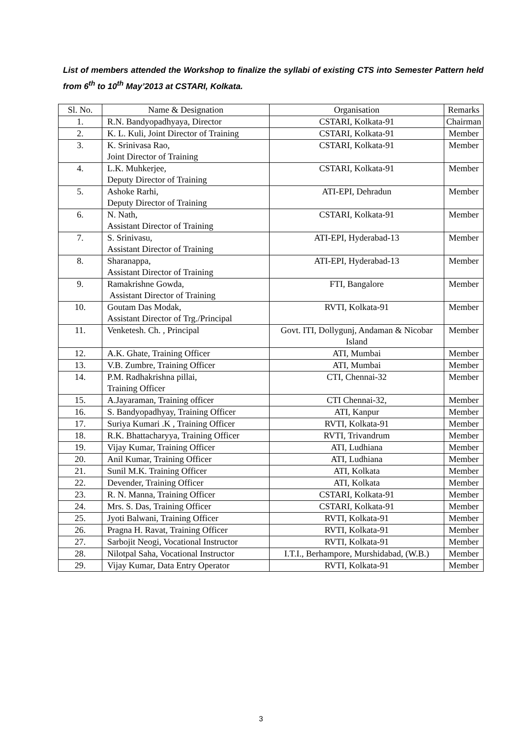List of members attended the Workshop to finalize the syllabi of existing CTS into Semester Pattern held from 6<sup>th</sup> to 10<sup>th</sup> May’2013 at CSTARI, Kolkata.
| Sl. No. | Name & Designation | Organisation | Remarks |
| --- | --- | --- | --- |
| 1. | R.N. Bandyopadhyaya, Director | CSTARI, Kolkata-91 | Chairman |
| 2. | K. L. Kuli, Joint Director of Training | CSTARI, Kolkata-91 | Member |
| 3. | K. Srinivasa Rao, Joint Director of Training | CSTARI, Kolkata-91 | Member |
| 4. | L.K. Muhkerjee, Deputy Director of Training | CSTARI, Kolkata-91 | Member |
| 5. | Ashoke Rarhi, Deputy Director of Training | ATI-EPI, Dehradun | Member |
| 6. | N. Nath, Assistant Director of Training | CSTARI, Kolkata-91 | Member |
| 7. | S. Srinivasu, Assistant Director of Training | ATI-EPI, Hyderabad-13 | Member |
| 8. | Sharanappa, Assistant Director of Training | ATI-EPI, Hyderabad-13 | Member |
| 9. | Ramakrishne Gowda, Assistant Director of Training | FTI, Bangalore | Member |
| 10. | Goutam Das Modak, Assistant Director of Trg./Principal | RVTI, Kolkata-91 | Member |
| 11. | Venketesh. Ch. , Principal | Govt. ITI, Dollygunj, Andaman & Nicobar Island | Member |
| 12. | A.K. Ghate, Training Officer | ATI, Mumbai | Member |
| 13. | V.B. Zumbre, Training Officer | ATI, Mumbai | Member |
| 14. | P.M. Radhakrishna pillai, Training Officer | CTI, Chennai-32 | Member |
| 15. | A.Jayaraman, Training officer | CTI Chennai-32, | Member |
| 16. | S. Bandyopadhyay, Training Officer | ATI, Kanpur | Member |
| 17. | Suriya Kumari .K , Training Officer | RVTI, Kolkata-91 | Member |
| 18. | R.K. Bhattacharyya, Training Officer | RVTI, Trivandrum | Member |
| 19. | Vijay Kumar, Training Officer | ATI, Ludhiana | Member |
| 20. | Anil Kumar, Training Officer | ATI, Ludhiana | Member |
| 21. | Sunil M.K. Training Officer | ATI, Kolkata | Member |
| 22. | Devender, Training Officer | ATI, Kolkata | Member |
| 23. | R. N. Manna, Training Officer | CSTARI, Kolkata-91 | Member |
| 24. | Mrs. S. Das, Training Officer | CSTARI, Kolkata-91 | Member |
| 25. | Jyoti Balwani, Training Officer | RVTI, Kolkata-91 | Member |
| 26. | Pragna H. Ravat, Training Officer | RVTI, Kolkata-91 | Member |
| 27. | Sarbojit Neogi, Vocational Instructor | RVTI, Kolkata-91 | Member |
| 28. | Nilotpal Saha, Vocational Instructor | I.T.I., Berhampore, Murshidabad, (W.B.) | Member |
| 29. | Vijay Kumar, Data Entry Operator | RVTI, Kolkata-91 | Member |
3